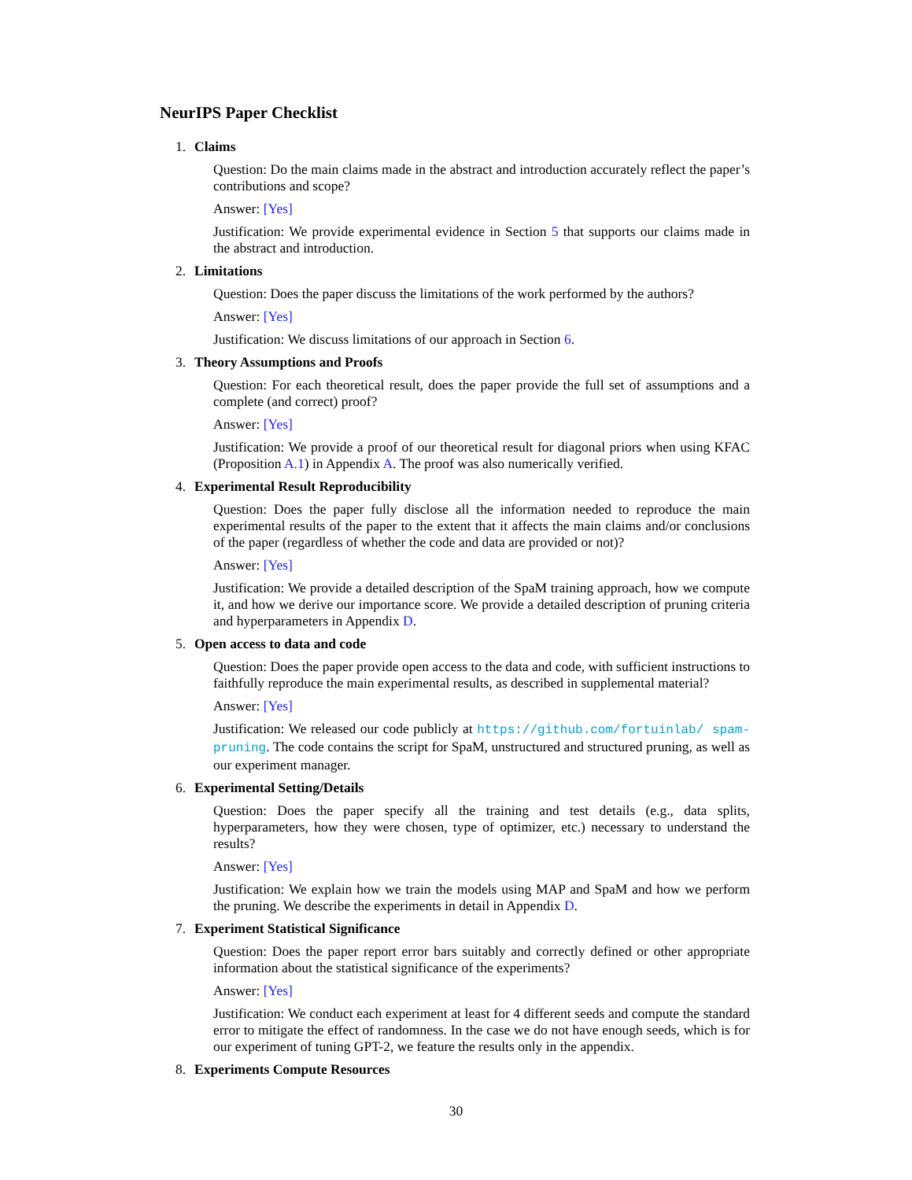NeurIPS Paper Checklist
1. Claims
Question: Do the main claims made in the abstract and introduction accurately reflect the paper’s contributions and scope?
Answer: [Yes]
Justification: We provide experimental evidence in Section 5 that supports our claims made in the abstract and introduction.
2. Limitations
Question: Does the paper discuss the limitations of the work performed by the authors?
Answer: [Yes]
Justification: We discuss limitations of our approach in Section 6.
3. Theory Assumptions and Proofs
Question: For each theoretical result, does the paper provide the full set of assumptions and a complete (and correct) proof?
Answer: [Yes]
Justification: We provide a proof of our theoretical result for diagonal priors when using KFAC (Proposition A.1) in Appendix A. The proof was also numerically verified.
4. Experimental Result Reproducibility
Question: Does the paper fully disclose all the information needed to reproduce the main experimental results of the paper to the extent that it affects the main claims and/or conclusions of the paper (regardless of whether the code and data are provided or not)?
Answer: [Yes]
Justification: We provide a detailed description of the SpaM training approach, how we compute it, and how we derive our importance score. We provide a detailed description of pruning criteria and hyperparameters in Appendix D.
5. Open access to data and code
Question: Does the paper provide open access to the data and code, with sufficient instructions to faithfully reproduce the main experimental results, as described in supplemental material?
Answer: [Yes]
Justification: We released our code publicly at https://github.com/fortuinlab/ spam-pruning. The code contains the script for SpaM, unstructured and structured pruning, as well as our experiment manager.
6. Experimental Setting/Details
Question: Does the paper specify all the training and test details (e.g., data splits, hyperparameters, how they were chosen, type of optimizer, etc.) necessary to understand the results?
Answer: [Yes]
Justification: We explain how we train the models using MAP and SpaM and how we perform the pruning. We describe the experiments in detail in Appendix D.
7. Experiment Statistical Significance
Question: Does the paper report error bars suitably and correctly defined or other appropriate information about the statistical significance of the experiments?
Answer: [Yes]
Justification: We conduct each experiment at least for 4 different seeds and compute the standard error to mitigate the effect of randomness. In the case we do not have enough seeds, which is for our experiment of tuning GPT-2, we feature the results only in the appendix.
8. Experiments Compute Resources
30